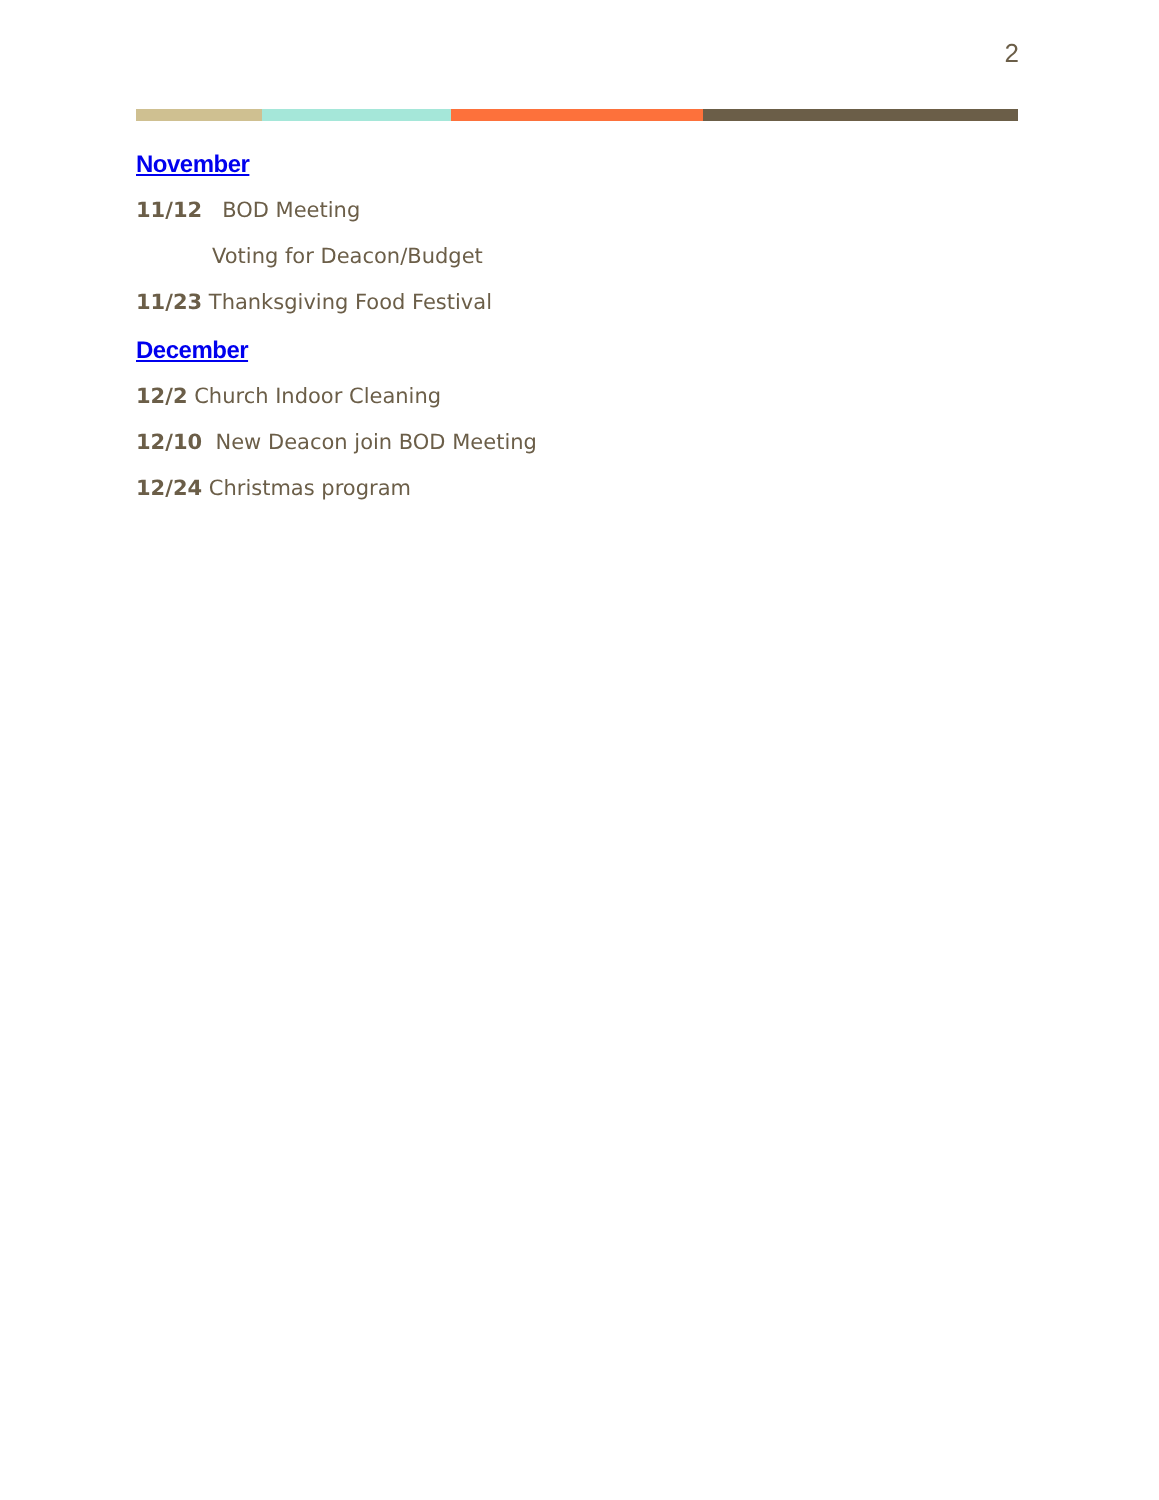2
November
11/12 BOD Meeting
Voting for Deacon/Budget
11/23 Thanksgiving Food Festival
December
12/2 Church Indoor Cleaning
12/10 New Deacon join BOD Meeting
12/24 Christmas program